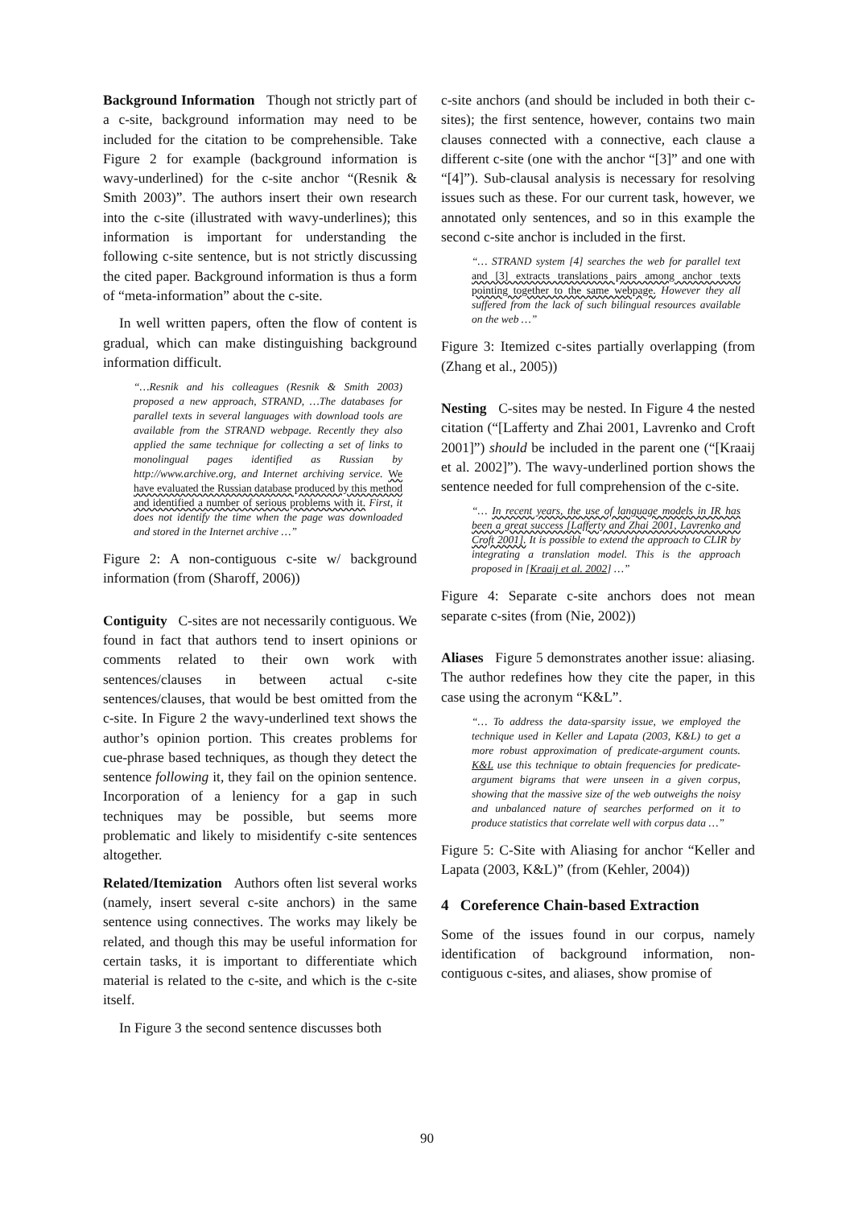Background Information Though not strictly part of a c-site, background information may need to be included for the citation to be comprehensible. Take Figure 2 for example (background information is wavy-underlined) for the c-site anchor “(Resnik & Smith 2003)”. The authors insert their own research into the c-site (illustrated with wavy-underlines); this information is important for understanding the following c-site sentence, but is not strictly discussing the cited paper. Background information is thus a form of “meta-information” about the c-site.
In well written papers, often the flow of content is gradual, which can make distinguishing background information difficult.
“…Resnik and his colleagues (Resnik & Smith 2003) proposed a new approach, STRAND, …The databases for parallel texts in several languages with download tools are available from the STRAND webpage. Recently they also applied the same technique for collecting a set of links to monolingual pages identified as Russian by http://www.archive.org, and Internet archiving service. We have evaluated the Russian database produced by this method and identified a number of serious problems with it. First, it does not identify the time when the page was downloaded and stored in the Internet archive …”
Figure 2: A non-contiguous c-site w/ background information (from (Sharoff, 2006))
Contiguity C-sites are not necessarily contiguous. We found in fact that authors tend to insert opinions or comments related to their own work with sentences/clauses in between actual c-site sentences/clauses, that would be best omitted from the c-site. In Figure 2 the wavy-underlined text shows the author’s opinion portion. This creates problems for cue-phrase based techniques, as though they detect the sentence following it, they fail on the opinion sentence. Incorporation of a leniency for a gap in such techniques may be possible, but seems more problematic and likely to misidentify c-site sentences altogether.
Related/Itemization Authors often list several works (namely, insert several c-site anchors) in the same sentence using connectives. The works may likely be related, and though this may be useful information for certain tasks, it is important to differentiate which material is related to the c-site, and which is the c-site itself.
In Figure 3 the second sentence discusses both
c-site anchors (and should be included in both their c-sites); the first sentence, however, contains two main clauses connected with a connective, each clause a different c-site (one with the anchor “[3]” and one with “[4]”). Sub-clausal analysis is necessary for resolving issues such as these. For our current task, however, we annotated only sentences, and so in this example the second c-site anchor is included in the first.
“… STRAND system [4] searches the web for parallel text and [3] extracts translations pairs among anchor texts pointing together to the same webpage. However they all suffered from the lack of such bilingual resources available on the web …”
Figure 3: Itemized c-sites partially overlapping (from (Zhang et al., 2005))
Nesting C-sites may be nested. In Figure 4 the nested citation (“[Lafferty and Zhai 2001, Lavrenko and Croft 2001]”) should be included in the parent one (“[Kraaij et al. 2002]”). The wavy-underlined portion shows the sentence needed for full comprehension of the c-site.
“… In recent years, the use of language models in IR has been a great success [Lafferty and Zhai 2001, Lavrenko and Croft 2001]. It is possible to extend the approach to CLIR by integrating a translation model. This is the approach proposed in [Kraaij et al. 2002] …”
Figure 4: Separate c-site anchors does not mean separate c-sites (from (Nie, 2002))
Aliases Figure 5 demonstrates another issue: aliasing. The author redefines how they cite the paper, in this case using the acronym “K&L”.
“… To address the data-sparsity issue, we employed the technique used in Keller and Lapata (2003, K&L) to get a more robust approximation of predicate-argument counts. K&L use this technique to obtain frequencies for predicate-argument bigrams that were unseen in a given corpus, showing that the massive size of the web outweighs the noisy and unbalanced nature of searches performed on it to produce statistics that correlate well with corpus data …”
Figure 5: C-Site with Aliasing for anchor “Keller and Lapata (2003, K&L)” (from (Kehler, 2004))
4 Coreference Chain-based Extraction
Some of the issues found in our corpus, namely identification of background information, non-contiguous c-sites, and aliases, show promise of
90